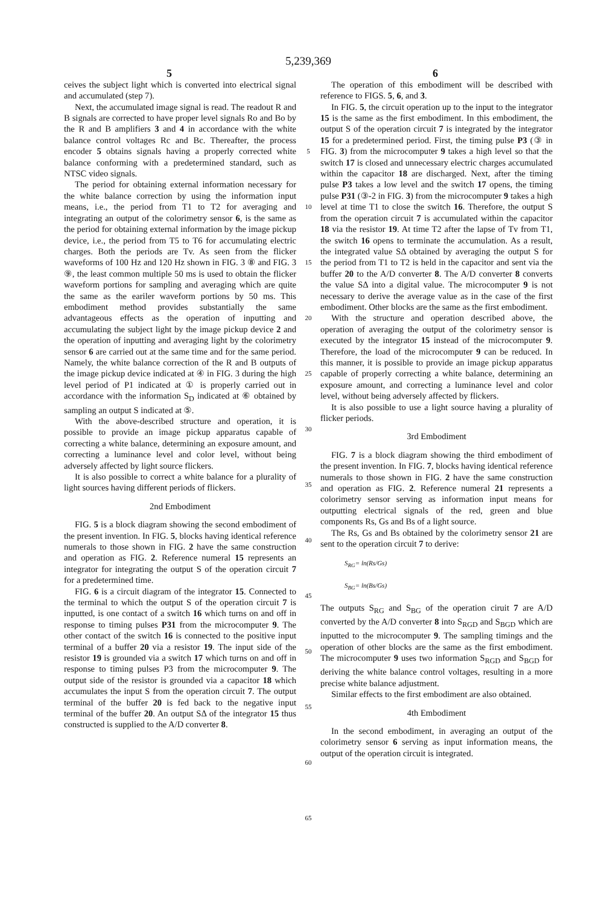5,239,369
5 6
ceives the subject light which is converted into electrical signal and accumulated (step 7).
Next, the accumulated image signal is read. The readout R and B signals are corrected to have proper level signals Ro and Bo by the R and B amplifiers 3 and 4 in accordance with the white balance control voltages Rc and Bc. Thereafter, the process encoder 5 obtains signals having a properly corrected white balance conforming with a predetermined standard, such as NTSC video signals.
The period for obtaining external information necessary for the white balance correction by using the information input means, i.e., the period from T1 to T2 for averaging and integrating an output of the colorimetry sensor 6, is the same as the period for obtaining external information by the image pickup device, i.e., the period from T5 to T6 for accumulating electric charges. Both the periods are Tv. As seen from the flicker waveforms of 100 Hz and 120 Hz shown in FIG. 3 ⑧ and FIG. 3 ⑨, the least common multiple 50 ms is used to obtain the flicker waveform portions for sampling and averaging which are quite the same as the eariler waveform portions by 50 ms. This embodiment method provides substantially the same advantageous effects as the operation of inputting and accumulating the subject light by the image pickup device 2 and the operation of inputting and averaging light by the colorimetry sensor 6 are carried out at the same time and for the same period. Namely, the white balance correction of the R and B outputs of the image pickup device indicated at ④ in FIG. 3 during the high level period of P1 indicated at ① is properly carried out in accordance with the information S<sub>D</sub> indicated at ⑥ obtained by sampling an output S indicated at ⑤.
With the above-described structure and operation, it is possible to provide an image pickup apparatus capable of correcting a white balance, determining an exposure amount, and correcting a luminance level and color level, without being adversely affected by light source flickers.
It is also possible to correct a white balance for a plurality of light sources having different periods of flickers.
2nd Embodiment
FIG. 5 is a block diagram showing the second embodiment of the present invention. In FIG. 5, blocks having identical reference numerals to those shown in FIG. 2 have the same construction and operation as FIG. 2. Reference numeral 15 represents an integrator for integrating the output S of the operation circuit 7 for a predetermined time.
FIG. 6 is a circuit diagram of the integrator 15. Connected to the terminal to which the output S of the operation circuit 7 is inputted, is one contact of a switch 16 which turns on and off in response to timing pulses P31 from the microcomputer 9. The other contact of the switch 16 is connected to the positive input terminal of a buffer 20 via a resistor 19. The input side of the resistor 19 is grounded via a switch 17 which turns on and off in response to timing pulses P3 from the microcomputer 9. The output side of the resistor is grounded via a capacitor 18 which accumulates the input S from the operation circuit 7. The output terminal of the buffer 20 is fed back to the negative input terminal of the buffer 20. An output SΔ of the integrator 15 thus constructed is supplied to the A/D converter 8.
5
10
15
20
25
30
35
40
45
50
55
60
65
The operation of this embodiment will be described with reference to FIGS. 5, 6, and 3.
In FIG. 5, the circuit operation up to the input to the integrator 15 is the same as the first embodiment. In this embodiment, the output S of the operation circuit 7 is integrated by the integrator 15 for a predetermined period. First, the timing pulse P3 (③ in FIG. 3) from the microcomputer 9 takes a high level so that the switch 17 is closed and unnecessary electric charges accumulated within the capacitor 18 are discharged. Next, after the timing pulse P3 takes a low level and the switch 17 opens, the timing pulse P31 (③-2 in FIG. 3) from the microcomputer 9 takes a high level at time T1 to close the switch 16. Therefore, the output S from the operation circuit 7 is accumulated within the capacitor 18 via the resistor 19. At time T2 after the lapse of Tv from T1, the switch 16 opens to terminate the accumulation. As a result, the integrated value SΔ obtained by averaging the output S for the period from T1 to T2 is held in the capacitor and sent via the buffer 20 to the A/D converter 8. The A/D converter 8 converts the value SΔ into a digital value. The microcomputer 9 is not necessary to derive the average value as in the case of the first embodiment. Other blocks are the same as the first embodiment.
With the structure and operation described above, the operation of averaging the output of the colorimetry sensor is executed by the integrator 15 instead of the microcomputer 9. Therefore, the load of the microcomputer 9 can be reduced. In this manner, it is possible to provide an image pickup apparatus capable of properly correcting a white balance, determining an exposure amount, and correcting a luminance level and color level, without being adversely affected by flickers.
It is also possible to use a light source having a plurality of flicker periods.
3rd Embodiment
FIG. 7 is a block diagram showing the third embodiment of the present invention. In FIG. 7, blocks having identical reference numerals to those shown in FIG. 2 have the same construction and operation as FIG. 2. Reference numeral 21 represents a colorimetry sensor serving as information input means for outputting electrical signals of the red, green and blue components Rs, Gs and Bs of a light source.
The Rs, Gs and Bs obtained by the colorimetry sensor 21 are sent to the operation circuit 7 to derive:
S<sub>RG</sub>= ln(Rs/Gs)
S<sub>BG</sub>= ln(Bs/Gs)
The outputs S<sub>RG</sub> and S<sub>BG</sub> of the operation ciruit 7 are A/D converted by the A/D converter 8 into S<sub>RGD</sub> and S<sub>BGD</sub> which are inputted to the microcomputer 9. The sampling timings and the operation of other blocks are the same as the first embodiment. The microcomputer 9 uses two information S<sub>RGD</sub> and S<sub>BGD</sub> for deriving the white balance control voltages, resulting in a more precise white balance adjustment.
Similar effects to the first embodiment are also obtained.
4th Embodiment
In the second embodiment, in averaging an output of the colorimetry sensor 6 serving as input information means, the output of the operation circuit is integrated.